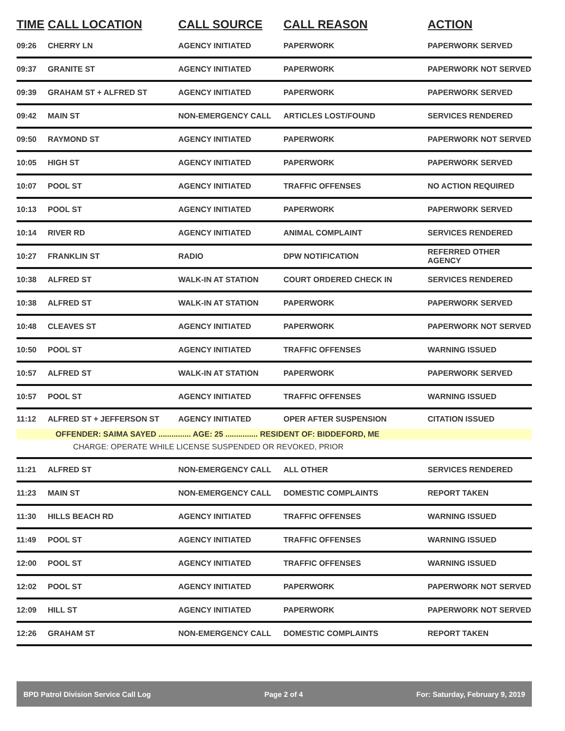| TIME | CALL LOCATION | CALL SOURCE | CALL REASON | ACTION |
| --- | --- | --- | --- | --- |
| 09:26 | CHERRY LN | AGENCY INITIATED | PAPERWORK | PAPERWORK SERVED |
| 09:37 | GRANITE ST | AGENCY INITIATED | PAPERWORK | PAPERWORK NOT SERVED |
| 09:39 | GRAHAM ST + ALFRED ST | AGENCY INITIATED | PAPERWORK | PAPERWORK SERVED |
| 09:42 | MAIN ST | NON-EMERGENCY CALL | ARTICLES LOST/FOUND | SERVICES RENDERED |
| 09:50 | RAYMOND ST | AGENCY INITIATED | PAPERWORK | PAPERWORK NOT SERVED |
| 10:05 | HIGH ST | AGENCY INITIATED | PAPERWORK | PAPERWORK SERVED |
| 10:07 | POOL ST | AGENCY INITIATED | TRAFFIC OFFENSES | NO ACTION REQUIRED |
| 10:13 | POOL ST | AGENCY INITIATED | PAPERWORK | PAPERWORK SERVED |
| 10:14 | RIVER RD | AGENCY INITIATED | ANIMAL COMPLAINT | SERVICES RENDERED |
| 10:27 | FRANKLIN ST | RADIO | DPW NOTIFICATION | REFERRED OTHER AGENCY |
| 10:38 | ALFRED ST | WALK-IN AT STATION | COURT ORDERED CHECK IN | SERVICES RENDERED |
| 10:38 | ALFRED ST | WALK-IN AT STATION | PAPERWORK | PAPERWORK SERVED |
| 10:48 | CLEAVES ST | AGENCY INITIATED | PAPERWORK | PAPERWORK NOT SERVED |
| 10:50 | POOL ST | AGENCY INITIATED | TRAFFIC OFFENSES | WARNING ISSUED |
| 10:57 | ALFRED ST | WALK-IN AT STATION | PAPERWORK | PAPERWORK SERVED |
| 10:57 | POOL ST | AGENCY INITIATED | TRAFFIC OFFENSES | WARNING ISSUED |
| 11:12 | ALFRED ST + JEFFERSON ST | AGENCY INITIATED | OPER AFTER SUSPENSION | CITATION ISSUED |
| OFFENDER: SAIMA SAYED ............... AGE: 25 ............... RESIDENT OF: BIDDEFORD, ME CHARGE: OPERATE WHILE LICENSE SUSPENDED OR REVOKED, PRIOR | | | | |
| 11:21 | ALFRED ST | NON-EMERGENCY CALL | ALL OTHER | SERVICES RENDERED |
| 11:23 | MAIN ST | NON-EMERGENCY CALL | DOMESTIC COMPLAINTS | REPORT TAKEN |
| 11:30 | HILLS BEACH RD | AGENCY INITIATED | TRAFFIC OFFENSES | WARNING ISSUED |
| 11:49 | POOL ST | AGENCY INITIATED | TRAFFIC OFFENSES | WARNING ISSUED |
| 12:00 | POOL ST | AGENCY INITIATED | TRAFFIC OFFENSES | WARNING ISSUED |
| 12:02 | POOL ST | AGENCY INITIATED | PAPERWORK | PAPERWORK NOT SERVED |
| 12:09 | HILL ST | AGENCY INITIATED | PAPERWORK | PAPERWORK NOT SERVED |
| 12:26 | GRAHAM ST | NON-EMERGENCY CALL | DOMESTIC COMPLAINTS | REPORT TAKEN |
BPD Patrol Division Service Call Log Page 2 of 4 For: Saturday, February 9, 2019